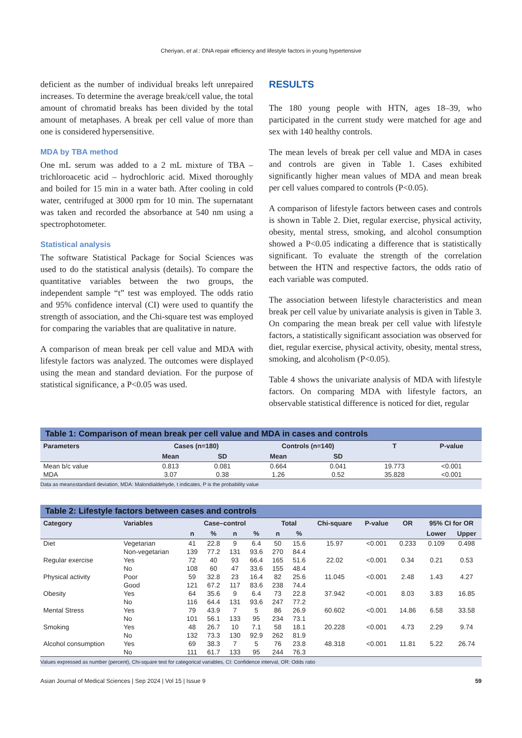Cheriyan, et al.: DNA repair efficiency and lifestyle factors in young hypertensive
deficient as the number of individual breaks left unrepaired increases. To determine the average break/cell value, the total amount of chromatid breaks has been divided by the total amount of metaphases. A break per cell value of more than one is considered hypersensitive.
MDA by TBA method
One mL serum was added to a 2 mL mixture of TBA – trichloroacetic acid – hydrochloric acid. Mixed thoroughly and boiled for 15 min in a water bath. After cooling in cold water, centrifuged at 3000 rpm for 10 min. The supernatant was taken and recorded the absorbance at 540 nm using a spectrophotometer.
Statistical analysis
The software Statistical Package for Social Sciences was used to do the statistical analysis (details). To compare the quantitative variables between the two groups, the independent sample “t” test was employed. The odds ratio and 95% confidence interval (CI) were used to quantify the strength of association, and the Chi-square test was employed for comparing the variables that are qualitative in nature.
A comparison of mean break per cell value and MDA with lifestyle factors was analyzed. The outcomes were displayed using the mean and standard deviation. For the purpose of statistical significance, a P<0.05 was used.
RESULTS
The 180 young people with HTN, ages 18–39, who participated in the current study were matched for age and sex with 140 healthy controls.
The mean levels of break per cell value and MDA in cases and controls are given in Table 1. Cases exhibited significantly higher mean values of MDA and mean break per cell values compared to controls (P<0.05).
A comparison of lifestyle factors between cases and controls is shown in Table 2. Diet, regular exercise, physical activity, obesity, mental stress, smoking, and alcohol consumption showed a P<0.05 indicating a difference that is statistically significant. To evaluate the strength of the correlation between the HTN and respective factors, the odds ratio of each variable was computed.
The association between lifestyle characteristics and mean break per cell value by univariate analysis is given in Table 3. On comparing the mean break per cell value with lifestyle factors, a statistically significant association was observed for diet, regular exercise, physical activity, obesity, mental stress, smoking, and alcoholism (P<0.05).
Table 4 shows the univariate analysis of MDA with lifestyle factors. On comparing MDA with lifestyle factors, an observable statistical difference is noticed for diet, regular
Table 1: Comparison of mean break per cell value and MDA in cases and controls
| Parameters | Cases (n=180) | | Controls (n=140) | | T | P-value |
| --- | --- | --- | --- | --- | --- | --- |
| | Mean | SD | Mean | SD | | |
| Mean b/c value | 0.813 | 0.081 | 0.664 | 0.041 | 19.773 | <0.001 |
| MDA | 3.07 | 0.38 | 1.26 | 0.52 | 35.828 | <0.001 |
Data as mean±standard deviation, MDA: Malondialdehyde, t indicates, P is the probability value
Table 2: Lifestyle factors between cases and controls
| Category | Variables | Case–control | | | | Total | | Chi-square | P-value | OR | 95% CI for OR | |
| --- | --- | --- | --- | --- | --- | --- | --- | --- | --- | --- | --- | --- |
| | | n | % | n | % | n | % | | | | Lower | Upper |
| Diet | Vegetarian | 41 | 22.8 | 9 | 6.4 | 50 | 15.6 | 15.97 | <0.001 | 0.233 | 0.109 | 0.498 |
| | Non-vegetarian | 139 | 77.2 | 131 | 93.6 | 270 | 84.4 | | | | | |
| Regular exercise | Yes | 72 | 40 | 93 | 66.4 | 165 | 51.6 | 22.02 | <0.001 | 0.34 | 0.21 | 0.53 |
| | No | 108 | 60 | 47 | 33.6 | 155 | 48.4 | | | | | |
| Physical activity | Poor | 59 | 32.8 | 23 | 16.4 | 82 | 25.6 | 11.045 | <0.001 | 2.48 | 1.43 | 4.27 |
| | Good | 121 | 67.2 | 117 | 83.6 | 238 | 74.4 | | | | | |
| Obesity | Yes | 64 | 35.6 | 9 | 6.4 | 73 | 22.8 | 37.942 | <0.001 | 8.03 | 3.83 | 16.85 |
| | No | 116 | 64.4 | 131 | 93.6 | 247 | 77.2 | | | | | |
| Mental Stress | Yes | 79 | 43.9 | 7 | 5 | 86 | 26.9 | 60.602 | <0.001 | 14.86 | 6.58 | 33.58 |
| | No | 101 | 56.1 | 133 | 95 | 234 | 73.1 | | | | | |
| Smoking | Yes | 48 | 26.7 | 10 | 7.1 | 58 | 18.1 | 20.228 | <0.001 | 4.73 | 2.29 | 9.74 |
| | No | 132 | 73.3 | 130 | 92.9 | 262 | 81.9 | | | | | |
| Alcohol consumption | Yes | 69 | 38.3 | 7 | 5 | 76 | 23.8 | 48.318 | <0.001 | 11.81 | 5.22 | 26.74 |
| | No | 111 | 61.7 | 133 | 95 | 244 | 76.3 | | | | | |
Values expressed as number (percent), Chi-square test for categorical variables, CI: Confidence interval, OR: Odds ratio
Asian Journal of Medical Sciences | Sep 2024 | Vol 15 | Issue 9 59